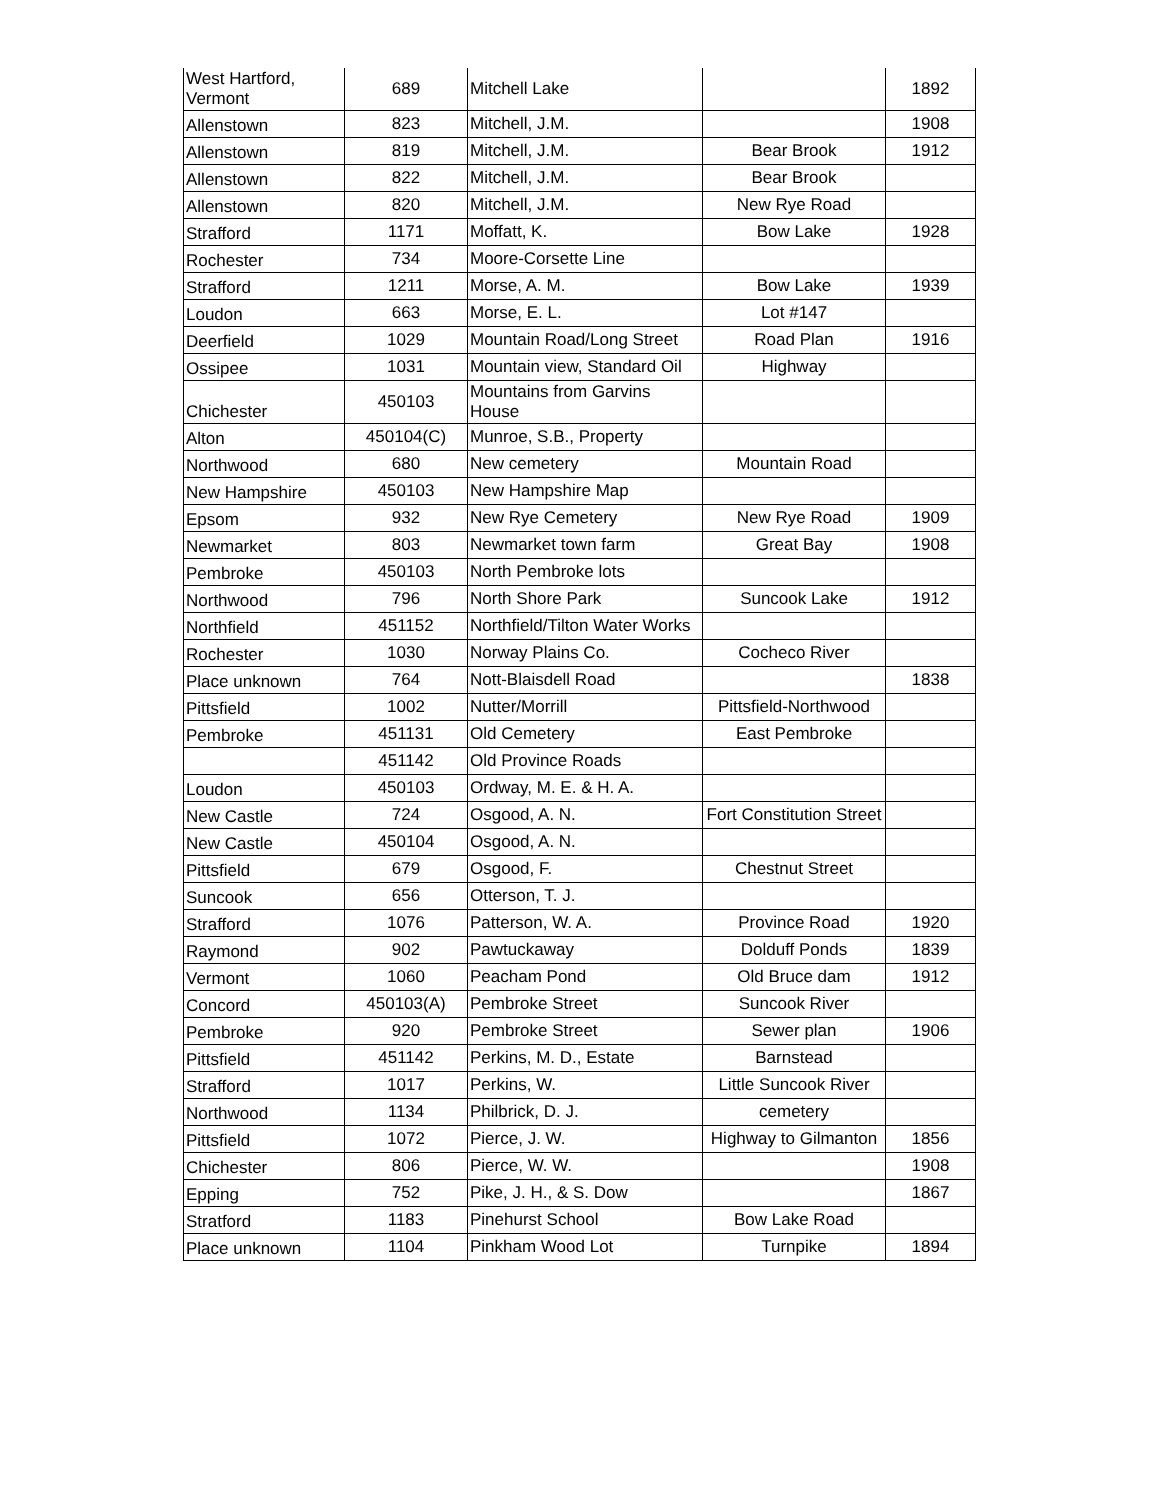| West Hartford, Vermont | 689 | Mitchell Lake | | 1892 |
| Allenstown | 823 | Mitchell, J.M. | | 1908 |
| Allenstown | 819 | Mitchell, J.M. | Bear Brook | 1912 |
| Allenstown | 822 | Mitchell, J.M. | Bear Brook | |
| Allenstown | 820 | Mitchell, J.M. | New Rye Road | |
| Strafford | 1171 | Moffatt, K. | Bow Lake | 1928 |
| Rochester | 734 | Moore-Corsette Line | | |
| Strafford | 1211 | Morse, A. M. | Bow Lake | 1939 |
| Loudon | 663 | Morse, E. L. | Lot #147 | |
| Deerfield | 1029 | Mountain Road/Long Street | Road Plan | 1916 |
| Ossipee | 1031 | Mountain view, Standard Oil | Highway | |
| Chichester | 450103 | Mountains from Garvins House | | |
| Alton | 450104(C) | Munroe, S.B., Property | | |
| Northwood | 680 | New cemetery | Mountain Road | |
| New Hampshire | 450103 | New Hampshire Map | | |
| Epsom | 932 | New Rye Cemetery | New Rye Road | 1909 |
| Newmarket | 803 | Newmarket town farm | Great Bay | 1908 |
| Pembroke | 450103 | North Pembroke lots | | |
| Northwood | 796 | North Shore Park | Suncook Lake | 1912 |
| Northfield | 451152 | Northfield/Tilton Water Works | | |
| Rochester | 1030 | Norway Plains Co. | Cocheco River | |
| Place unknown | 764 | Nott-Blaisdell Road | | 1838 |
| Pittsfield | 1002 | Nutter/Morrill | Pittsfield-Northwood | |
| Pembroke | 451131 | Old Cemetery | East Pembroke | |
| | 451142 | Old Province Roads | | |
| Loudon | 450103 | Ordway, M. E. & H. A. | | |
| New Castle | 724 | Osgood, A. N. | Fort Constitution Street | |
| New Castle | 450104 | Osgood, A. N. | | |
| Pittsfield | 679 | Osgood, F. | Chestnut Street | |
| Suncook | 656 | Otterson, T. J. | | |
| Strafford | 1076 | Patterson, W. A. | Province Road | 1920 |
| Raymond | 902 | Pawtuckaway | Dolduff Ponds | 1839 |
| Vermont | 1060 | Peacham Pond | Old Bruce dam | 1912 |
| Concord | 450103(A) | Pembroke Street | Suncook River | |
| Pembroke | 920 | Pembroke Street | Sewer plan | 1906 |
| Pittsfield | 451142 | Perkins, M. D., Estate | Barnstead | |
| Strafford | 1017 | Perkins, W. | Little Suncook River | |
| Northwood | 1134 | Philbrick, D. J. | cemetery | |
| Pittsfield | 1072 | Pierce, J. W. | Highway to Gilmanton | 1856 |
| Chichester | 806 | Pierce, W. W. | | 1908 |
| Epping | 752 | Pike, J. H., & S. Dow | | 1867 |
| Stratford | 1183 | Pinehurst School | Bow Lake Road | |
| Place unknown | 1104 | Pinkham Wood Lot | Turnpike | 1894 |